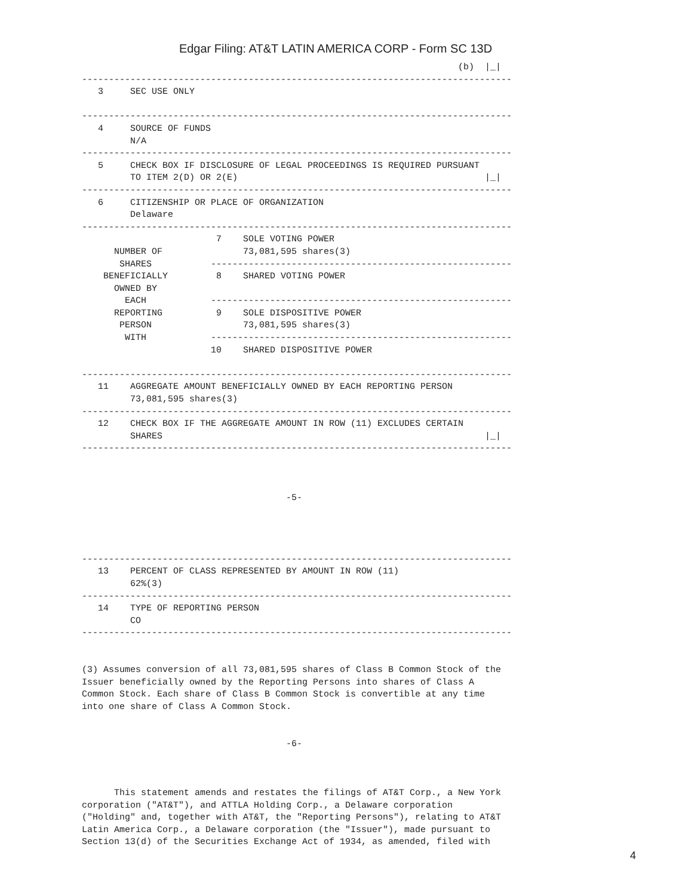Edgar Filing: AT&T LATIN AMERICA CORP - Form SC 13D
                                                                      (b)  |_|
--------------------------------------------------------------------------------
   3     SEC USE ONLY

--------------------------------------------------------------------------------
   4     SOURCE OF FUNDS
         N/A
--------------------------------------------------------------------------------
   5     CHECK BOX IF DISCLOSURE OF LEGAL PROCEEDINGS IS REQUIRED PURSUANT
         TO ITEM 2(D) OR 2(E)                                              |_|
--------------------------------------------------------------------------------
   6     CITIZENSHIP OR PLACE OF ORGANIZATION
         Delaware
--------------------------------------------------------------------------------
                         7    SOLE VOTING POWER
      NUMBER OF               73,081,595 shares(3)
       SHARES           --------------------------------------------------------
    BENEFICIALLY         8    SHARED VOTING POWER
      OWNED BY
        EACH            --------------------------------------------------------
      REPORTING          9    SOLE DISPOSITIVE POWER
       PERSON                 73,081,595 shares(3)
        WITH            --------------------------------------------------------
                        10    SHARED DISPOSITIVE POWER

--------------------------------------------------------------------------------
   11    AGGREGATE AMOUNT BENEFICIALLY OWNED BY EACH REPORTING PERSON
         73,081,595 shares(3)
--------------------------------------------------------------------------------
   12    CHECK BOX IF THE AGGREGATE AMOUNT IN ROW (11) EXCLUDES CERTAIN
         SHARES                                                            |_|
--------------------------------------------------------------------------------



                                      -5-




--------------------------------------------------------------------------------
   13    PERCENT OF CLASS REPRESENTED BY AMOUNT IN ROW (11)
         62%(3)
--------------------------------------------------------------------------------
   14    TYPE OF REPORTING PERSON
         CO
--------------------------------------------------------------------------------


(3) Assumes conversion of all 73,081,595 shares of Class B Common Stock of the
Issuer beneficially owned by the Reporting Persons into shares of Class A
Common Stock. Each share of Class B Common Stock is convertible at any time
into one share of Class A Common Stock.


                                      -6-



      This statement amends and restates the filings of AT&T Corp., a New York
corporation ("AT&T"), and ATTLA Holding Corp., a Delaware corporation
("Holding" and, together with AT&T, the "Reporting Persons"), relating to AT&T
Latin America Corp., a Delaware corporation (the "Issuer"), made pursuant to
Section 13(d) of the Securities Exchange Act of 1934, as amended, filed with
4